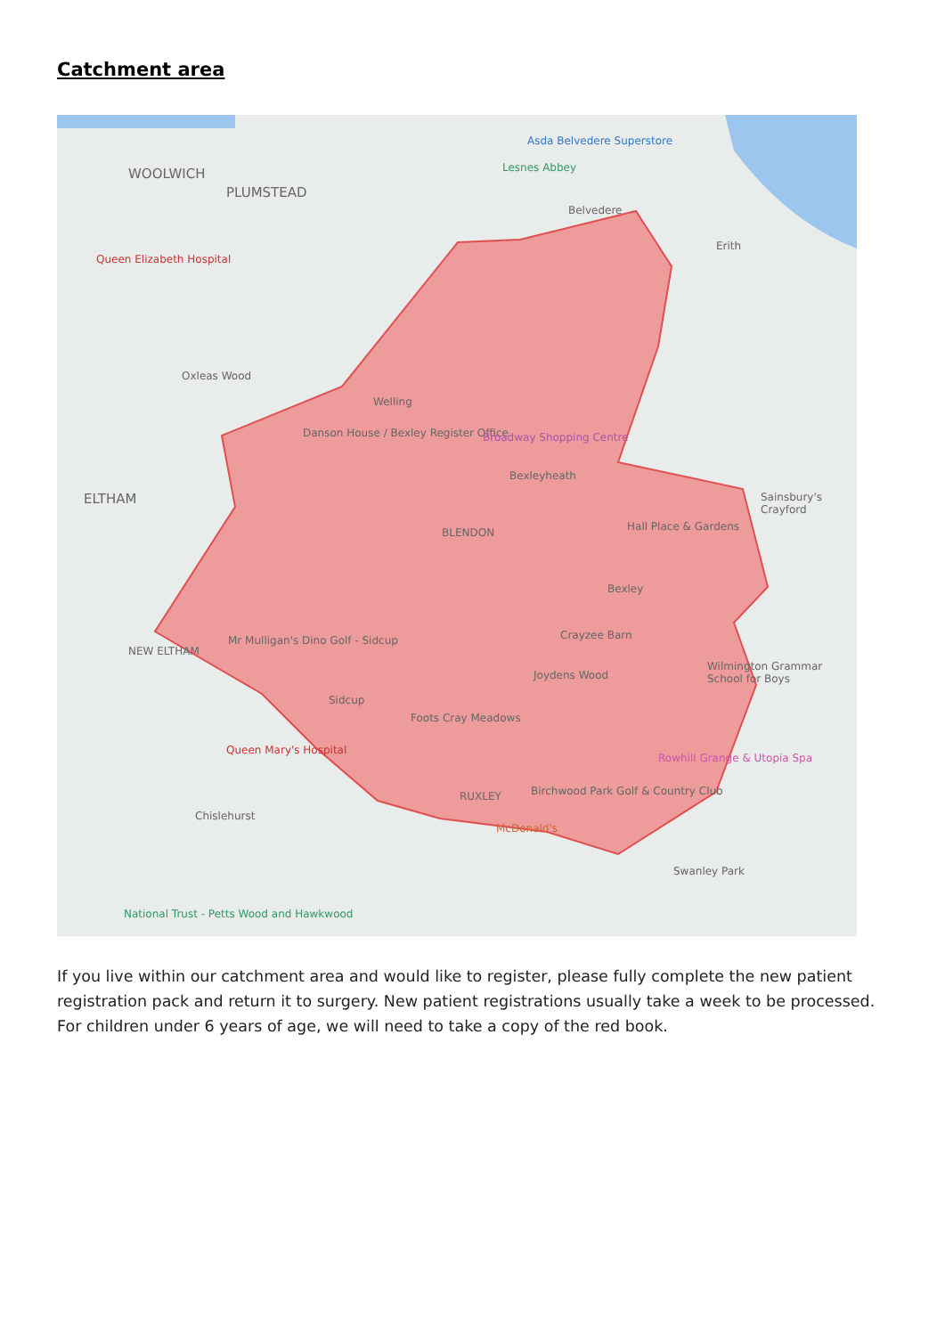Catchment area
WOOLWICH
PLUMSTEAD
Queen Elizabeth Hospital
Oxleas Wood
ELTHAM
Asda Belvedere Superstore
Lesnes Abbey
Belvedere
Erith
Welling
Danson House / Bexley Register Office Broadway Shopping Centre
Bexleyheath
Sainsbury's Crayford
Hall Place & Gardens BLENDON
Bexley
Crayzee Barn
NEW ELTHAM
Mr Mulligan's Dino Golf - Sidcup
Joydens Wood
Wilmington Grammar School for Boys
Sidcup
Foots Cray Meadows
Queen Mary's Hospital
Rowhill Grange & Utopia Spa
RUXLEY Birchwood Park Golf & Country Club
Chislehurst
McDonald's
Swanley Park
National Trust - Petts Wood and Hawkwood
If you live within our catchment area and would like to register, please fully complete the new patient registration pack and return it to surgery. New patient registrations usually take a week to be processed. For children under 6 years of age, we will need to take a copy of the red book.